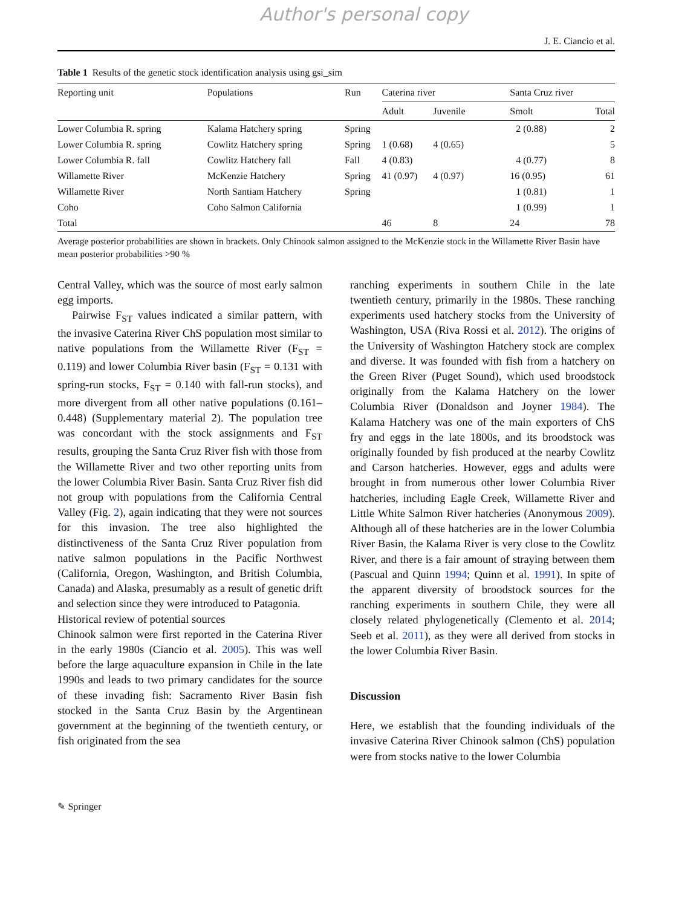Author's personal copy
J. E. Ciancio et al.
Table 1 Results of the genetic stock identification analysis using gsi_sim
| Reporting unit | Populations | Run | Caterina river | | Santa Cruz river | |
| --- | --- | --- | --- | --- | --- | --- |
| | | | Adult | Juvenile | Smolt | Total |
| Lower Columbia R. spring | Kalama Hatchery spring | Spring | | | 2 (0.88) | 2 |
| Lower Columbia R. spring | Cowlitz Hatchery spring | Spring | 1 (0.68) | 4 (0.65) | | 5 |
| Lower Columbia R. fall | Cowlitz Hatchery fall | Fall | 4 (0.83) | | 4 (0.77) | 8 |
| Willamette River | McKenzie Hatchery | Spring | 41 (0.97) | 4 (0.97) | 16 (0.95) | 61 |
| Willamette River | North Santiam Hatchery | Spring | | | 1 (0.81) | 1 |
| Coho | Coho Salmon California | | | | 1 (0.99) | 1 |
| Total | | | 46 | 8 | 24 | 78 |
Average posterior probabilities are shown in brackets. Only Chinook salmon assigned to the McKenzie stock in the Willamette River Basin have mean posterior probabilities >90 %
Central Valley, which was the source of most early salmon egg imports.
Pairwise F<sub>ST</sub> values indicated a similar pattern, with the invasive Caterina River ChS population most similar to native populations from the Willamette River (F<sub>ST</sub> = 0.119) and lower Columbia River basin (F<sub>ST</sub> = 0.131 with spring-run stocks, F<sub>ST</sub> = 0.140 with fall-run stocks), and more divergent from all other native populations (0.161–0.448) (Supplementary material 2). The population tree was concordant with the stock assignments and F<sub>ST</sub> results, grouping the Santa Cruz River fish with those from the Willamette River and two other reporting units from the lower Columbia River Basin. Santa Cruz River fish did not group with populations from the California Central Valley (Fig. 2), again indicating that they were not sources for this invasion. The tree also highlighted the distinctiveness of the Santa Cruz River population from native salmon populations in the Pacific Northwest (California, Oregon, Washington, and British Columbia, Canada) and Alaska, presumably as a result of genetic drift and selection since they were introduced to Patagonia.
Historical review of potential sources
Chinook salmon were first reported in the Caterina River in the early 1980s (Ciancio et al. 2005). This was well before the large aquaculture expansion in Chile in the late 1990s and leads to two primary candidates for the source of these invading fish: Sacramento River Basin fish stocked in the Santa Cruz Basin by the Argentinean government at the beginning of the twentieth century, or fish originated from the sea
ranching experiments in southern Chile in the late twentieth century, primarily in the 1980s. These ranching experiments used hatchery stocks from the University of Washington, USA (Riva Rossi et al. 2012). The origins of the University of Washington Hatchery stock are complex and diverse. It was founded with fish from a hatchery on the Green River (Puget Sound), which used broodstock originally from the Kalama Hatchery on the lower Columbia River (Donaldson and Joyner 1984). The Kalama Hatchery was one of the main exporters of ChS fry and eggs in the late 1800s, and its broodstock was originally founded by fish produced at the nearby Cowlitz and Carson hatcheries. However, eggs and adults were brought in from numerous other lower Columbia River hatcheries, including Eagle Creek, Willamette River and Little White Salmon River hatcheries (Anonymous 2009). Although all of these hatcheries are in the lower Columbia River Basin, the Kalama River is very close to the Cowlitz River, and there is a fair amount of straying between them (Pascual and Quinn 1994; Quinn et al. 1991). In spite of the apparent diversity of broodstock sources for the ranching experiments in southern Chile, they were all closely related phylogenetically (Clemento et al. 2014; Seeb et al. 2011), as they were all derived from stocks in the lower Columbia River Basin.
Discussion
Here, we establish that the founding individuals of the invasive Caterina River Chinook salmon (ChS) population were from stocks native to the lower Columbia
✎ Springer